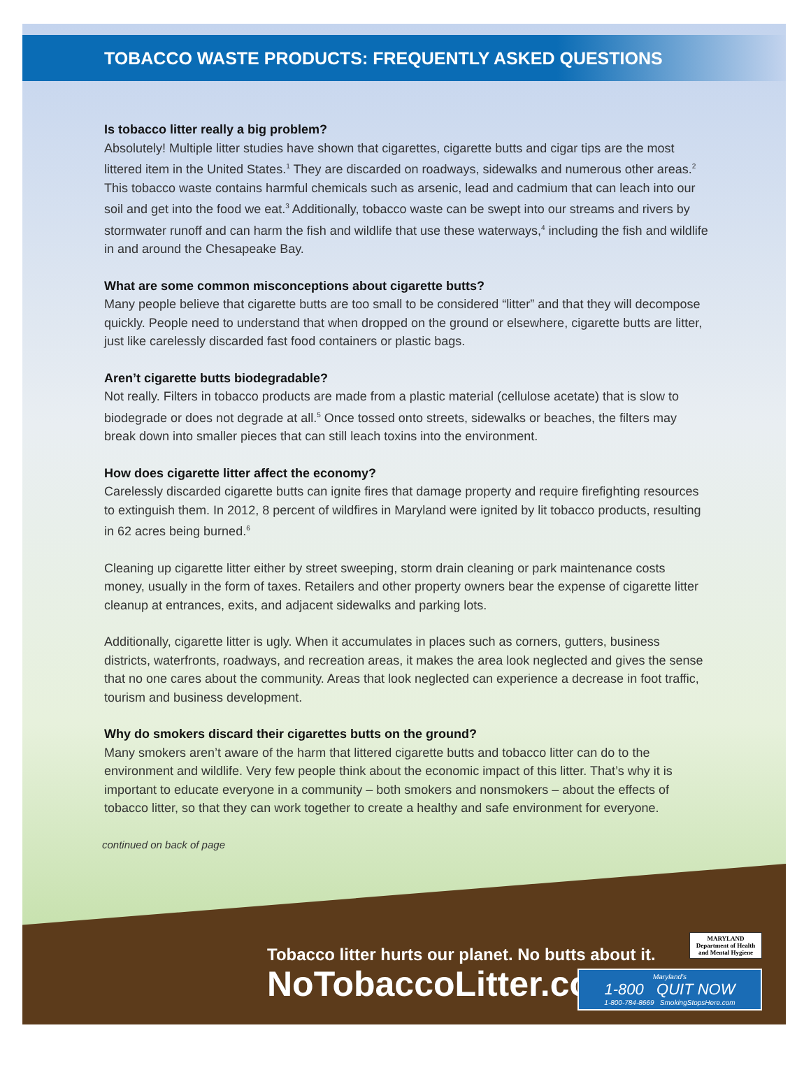TOBACCO WASTE PRODUCTS: FREQUENTLY ASKED QUESTIONS
Is tobacco litter really a big problem?
Absolutely! Multiple litter studies have shown that cigarettes, cigarette butts and cigar tips are the most littered item in the United States.<sup>1</sup> They are discarded on roadways, sidewalks and numerous other areas.<sup>2</sup> This tobacco waste contains harmful chemicals such as arsenic, lead and cadmium that can leach into our soil and get into the food we eat.<sup>3</sup> Additionally, tobacco waste can be swept into our streams and rivers by stormwater runoff and can harm the fish and wildlife that use these waterways,<sup>4</sup> including the fish and wildlife in and around the Chesapeake Bay.
What are some common misconceptions about cigarette butts?
Many people believe that cigarette butts are too small to be considered “litter” and that they will decompose quickly. People need to understand that when dropped on the ground or elsewhere, cigarette butts are litter, just like carelessly discarded fast food containers or plastic bags.
Aren’t cigarette butts biodegradable?
Not really. Filters in tobacco products are made from a plastic material (cellulose acetate) that is slow to biodegrade or does not degrade at all.<sup>5</sup> Once tossed onto streets, sidewalks or beaches, the filters may break down into smaller pieces that can still leach toxins into the environment.
How does cigarette litter affect the economy?
Carelessly discarded cigarette butts can ignite fires that damage property and require firefighting resources to extinguish them. In 2012, 8 percent of wildfires in Maryland were ignited by lit tobacco products, resulting in 62 acres being burned.<sup>6</sup>
Cleaning up cigarette litter either by street sweeping, storm drain cleaning or park maintenance costs money, usually in the form of taxes. Retailers and other property owners bear the expense of cigarette litter cleanup at entrances, exits, and adjacent sidewalks and parking lots.
Additionally, cigarette litter is ugly. When it accumulates in places such as corners, gutters, business districts, waterfronts, roadways, and recreation areas, it makes the area look neglected and gives the sense that no one cares about the community. Areas that look neglected can experience a decrease in foot traffic, tourism and business development.
Why do smokers discard their cigarettes butts on the ground?
Many smokers aren’t aware of the harm that littered cigarette butts and tobacco litter can do to the environment and wildlife. Very few people think about the economic impact of this litter. That’s why it is important to educate everyone in a community – both smokers and nonsmokers – about the effects of tobacco litter, so that they can work together to create a healthy and safe environment for everyone.
continued on back of page
Tobacco litter hurts our planet. No butts about it.
NoTobaccoLitter.com
MARYLAND
Department of Health and Mental Hygiene
Maryland’s
1-800 QUIT NOW
1-800-784-8669 SmokingStopsHere.com